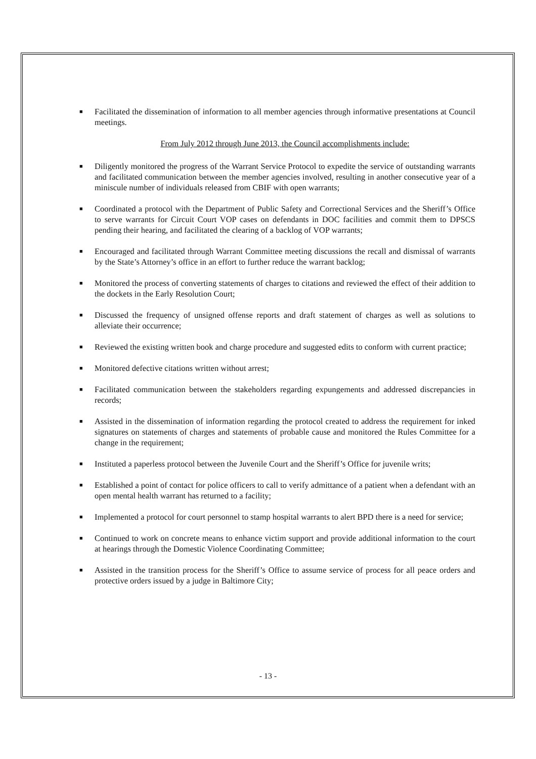■ Facilitated the dissemination of information to all member agencies through informative presentations at Council meetings.
From July 2012 through June 2013, the Council accomplishments include:
■ Diligently monitored the progress of the Warrant Service Protocol to expedite the service of outstanding warrants and facilitated communication between the member agencies involved, resulting in another consecutive year of a miniscule number of individuals released from CBIF with open warrants;
■ Coordinated a protocol with the Department of Public Safety and Correctional Services and the Sheriff’s Office to serve warrants for Circuit Court VOP cases on defendants in DOC facilities and commit them to DPSCS pending their hearing, and facilitated the clearing of a backlog of VOP warrants;
■ Encouraged and facilitated through Warrant Committee meeting discussions the recall and dismissal of warrants by the State’s Attorney’s office in an effort to further reduce the warrant backlog;
■ Monitored the process of converting statements of charges to citations and reviewed the effect of their addition to the dockets in the Early Resolution Court;
■ Discussed the frequency of unsigned offense reports and draft statement of charges as well as solutions to alleviate their occurrence;
■ Reviewed the existing written book and charge procedure and suggested edits to conform with current practice;
■ Monitored defective citations written without arrest;
■ Facilitated communication between the stakeholders regarding expungements and addressed discrepancies in records;
■ Assisted in the dissemination of information regarding the protocol created to address the requirement for inked signatures on statements of charges and statements of probable cause and monitored the Rules Committee for a change in the requirement;
■ Instituted a paperless protocol between the Juvenile Court and the Sheriff’s Office for juvenile writs;
■ Established a point of contact for police officers to call to verify admittance of a patient when a defendant with an open mental health warrant has returned to a facility;
■ Implemented a protocol for court personnel to stamp hospital warrants to alert BPD there is a need for service;
■ Continued to work on concrete means to enhance victim support and provide additional information to the court at hearings through the Domestic Violence Coordinating Committee;
■ Assisted in the transition process for the Sheriff’s Office to assume service of process for all peace orders and protective orders issued by a judge in Baltimore City;
- 13 -